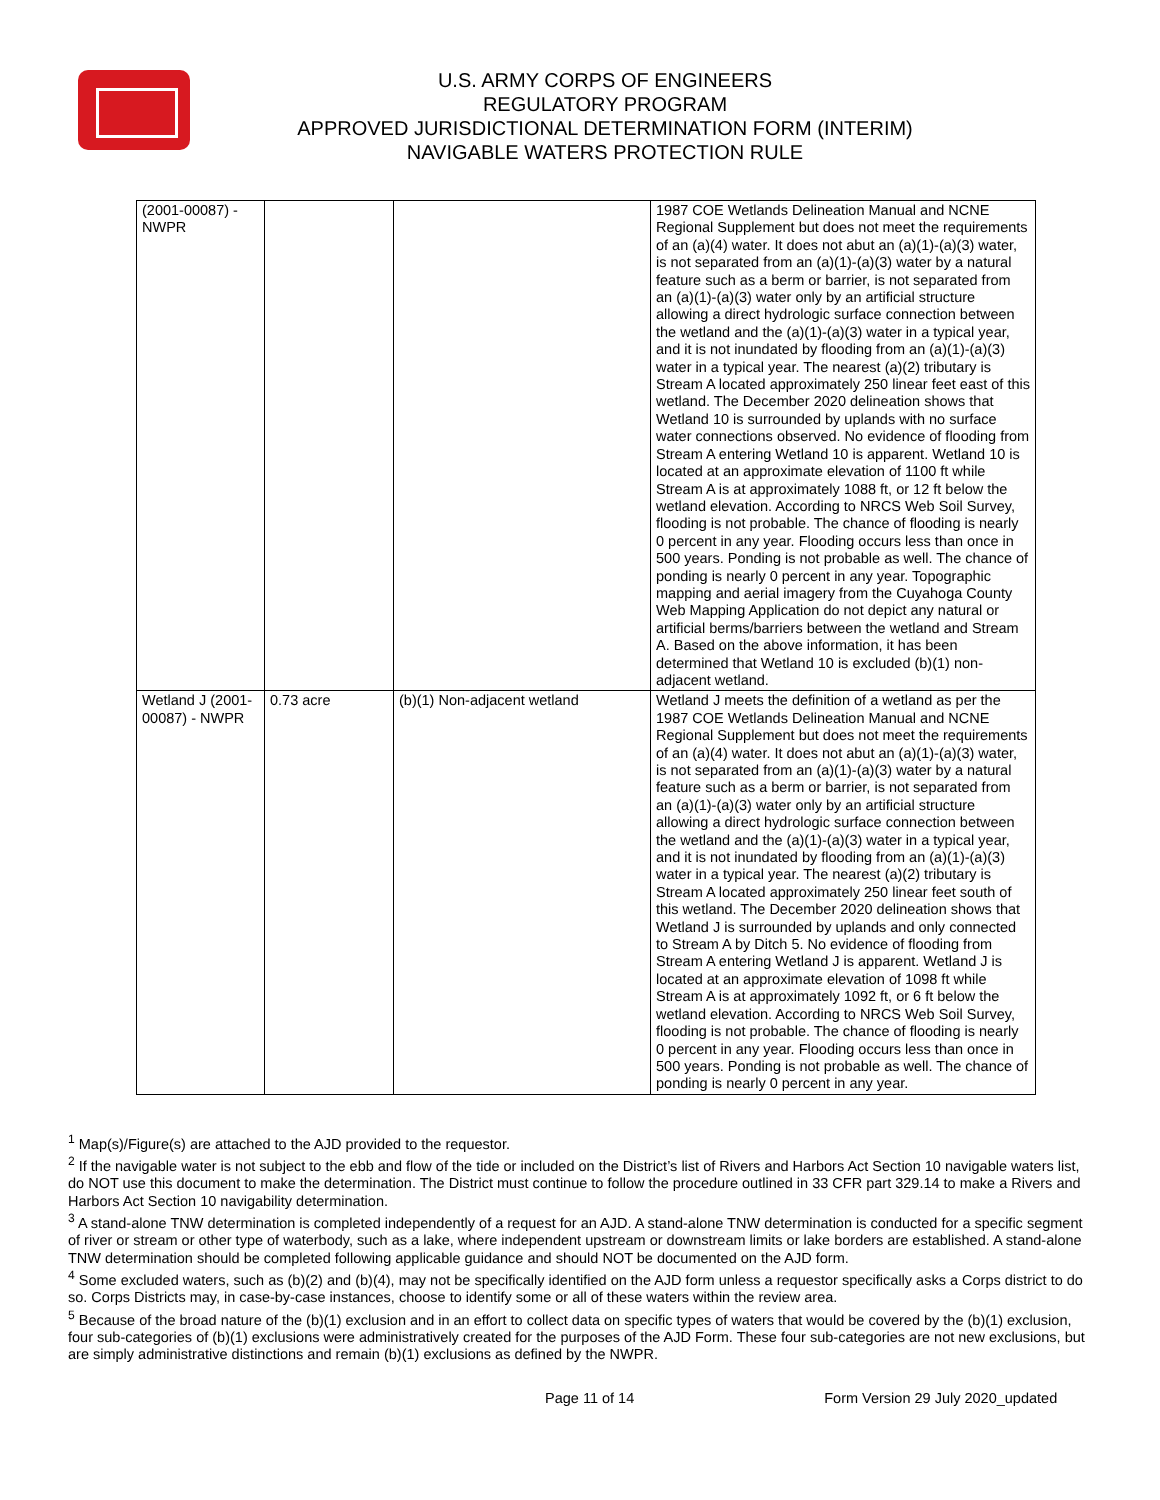U.S. ARMY CORPS OF ENGINEERS
REGULATORY PROGRAM
APPROVED JURISDICTIONAL DETERMINATION FORM (INTERIM)
NAVIGABLE WATERS PROTECTION RULE
| (2001-00087) - NWPR | | | 1987 COE Wetlands Delineation Manual and NCNE Regional Supplement but does not meet the requirements of an (a)(4) water. It does not abut an (a)(1)-(a)(3) water, is not separated from an (a)(1)-(a)(3) water by a natural feature such as a berm or barrier, is not separated from an (a)(1)-(a)(3) water only by an artificial structure allowing a direct hydrologic surface connection between the wetland and the (a)(1)-(a)(3) water in a typical year, and it is not inundated by flooding from an (a)(1)-(a)(3) water in a typical year. The nearest (a)(2) tributary is Stream A located approximately 250 linear feet east of this wetland. The December 2020 delineation shows that Wetland 10 is surrounded by uplands with no surface water connections observed. No evidence of flooding from Stream A entering Wetland 10 is apparent. Wetland 10 is located at an approximate elevation of 1100 ft while Stream A is at approximately 1088 ft, or 12 ft below the wetland elevation. According to NRCS Web Soil Survey, flooding is not probable. The chance of flooding is nearly 0 percent in any year. Flooding occurs less than once in 500 years. Ponding is not probable as well. The chance of ponding is nearly 0 percent in any year. Topographic mapping and aerial imagery from the Cuyahoga County Web Mapping Application do not depict any natural or artificial berms/barriers between the wetland and Stream A. Based on the above information, it has been determined that Wetland 10 is excluded (b)(1) non-adjacent wetland. |
| Wetland J (2001-00087) - NWPR | 0.73 acre | (b)(1) Non-adjacent wetland | Wetland J meets the definition of a wetland as per the 1987 COE Wetlands Delineation Manual and NCNE Regional Supplement but does not meet the requirements of an (a)(4) water. It does not abut an (a)(1)-(a)(3) water, is not separated from an (a)(1)-(a)(3) water by a natural feature such as a berm or barrier, is not separated from an (a)(1)-(a)(3) water only by an artificial structure allowing a direct hydrologic surface connection between the wetland and the (a)(1)-(a)(3) water in a typical year, and it is not inundated by flooding from an (a)(1)-(a)(3) water in a typical year. The nearest (a)(2) tributary is Stream A located approximately 250 linear feet south of this wetland. The December 2020 delineation shows that Wetland J is surrounded by uplands and only connected to Stream A by Ditch 5. No evidence of flooding from Stream A entering Wetland J is apparent. Wetland J is located at an approximate elevation of 1098 ft while Stream A is at approximately 1092 ft, or 6 ft below the wetland elevation. According to NRCS Web Soil Survey, flooding is not probable. The chance of flooding is nearly 0 percent in any year. Flooding occurs less than once in 500 years. Ponding is not probable as well. The chance of ponding is nearly 0 percent in any year. |
<sup>1</sup> Map(s)/Figure(s) are attached to the AJD provided to the requestor.
<sup>2</sup> If the navigable water is not subject to the ebb and flow of the tide or included on the District’s list of Rivers and Harbors Act Section 10 navigable waters list, do NOT use this document to make the determination. The District must continue to follow the procedure outlined in 33 CFR part 329.14 to make a Rivers and Harbors Act Section 10 navigability determination.
<sup>3</sup> A stand-alone TNW determination is completed independently of a request for an AJD. A stand-alone TNW determination is conducted for a specific segment of river or stream or other type of waterbody, such as a lake, where independent upstream or downstream limits or lake borders are established. A stand-alone TNW determination should be completed following applicable guidance and should NOT be documented on the AJD form.
<sup>4</sup> Some excluded waters, such as (b)(2) and (b)(4), may not be specifically identified on the AJD form unless a requestor specifically asks a Corps district to do so. Corps Districts may, in case-by-case instances, choose to identify some or all of these waters within the review area.
<sup>5</sup> Because of the broad nature of the (b)(1) exclusion and in an effort to collect data on specific types of waters that would be covered by the (b)(1) exclusion, four sub-categories of (b)(1) exclusions were administratively created for the purposes of the AJD Form. These four sub-categories are not new exclusions, but are simply administrative distinctions and remain (b)(1) exclusions as defined by the NWPR.
Page 11 of 14 Form Version 29 July 2020_updated